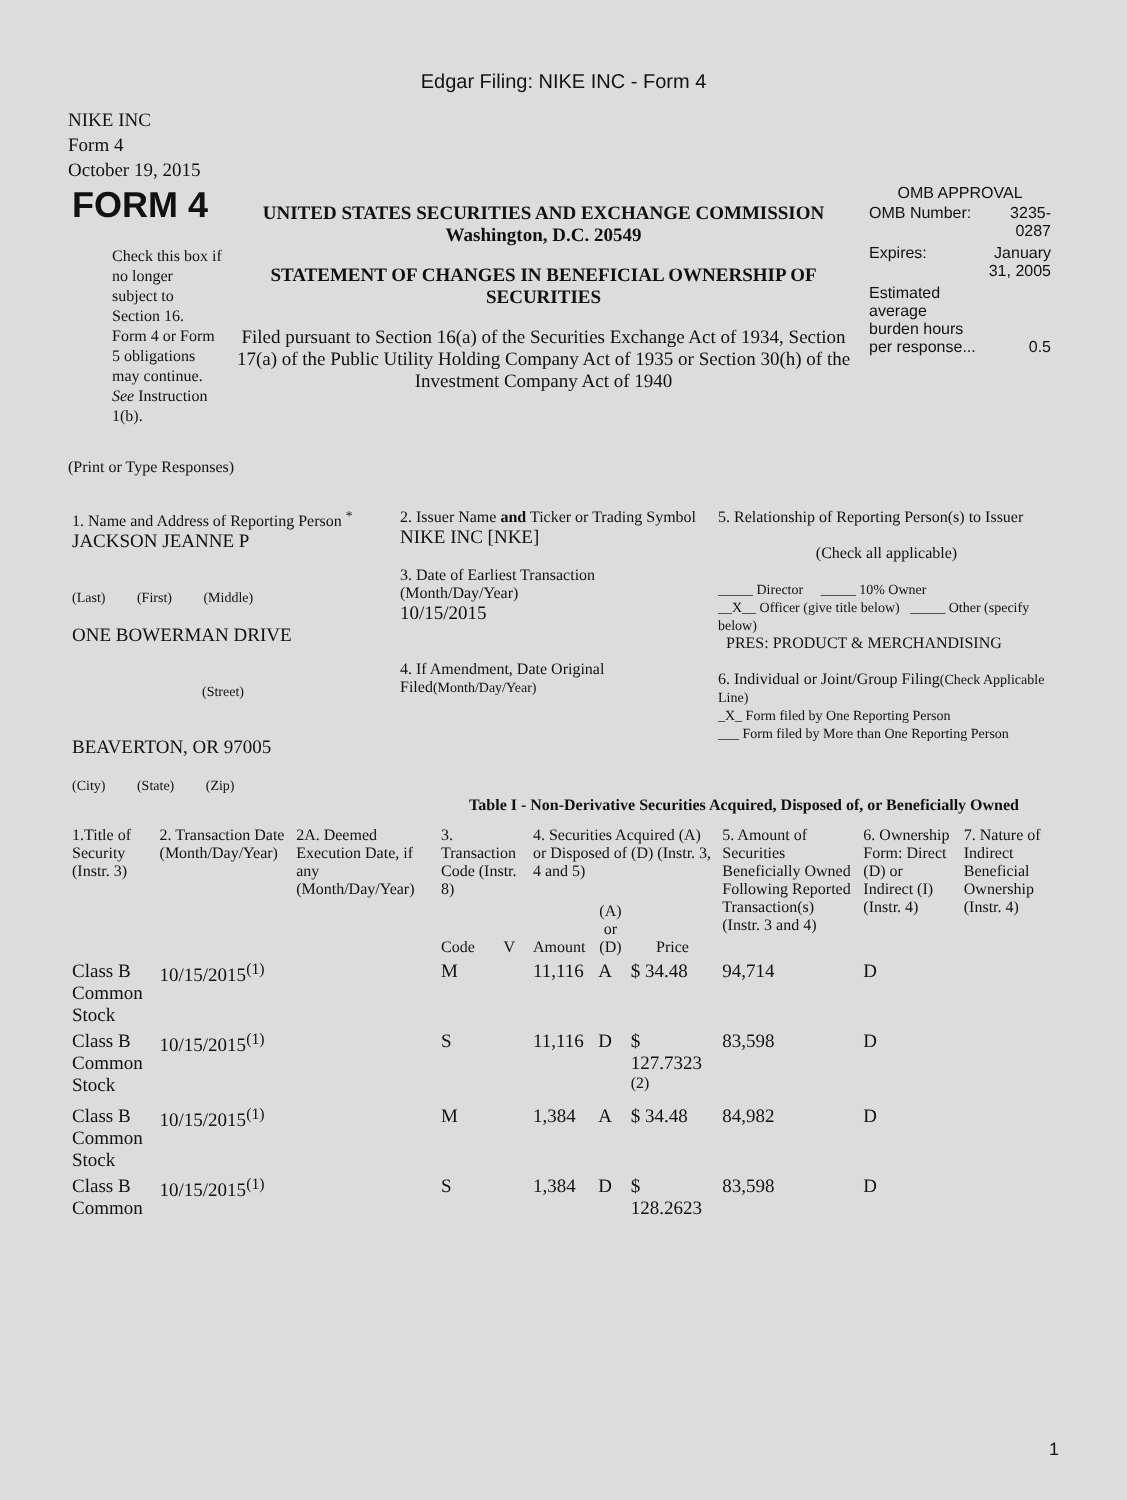Edgar Filing: NIKE INC - Form 4
NIKE INC
Form 4
October 19, 2015
| FORM 4 Check this box if no longer subject to Section 16. Form 4 or Form 5 obligations may continue. See Instruction 1(b). | UNITED STATES SECURITIES AND EXCHANGE COMMISSION Washington, D.C. 20549 STATEMENT OF CHANGES IN BENEFICIAL OWNERSHIP OF SECURITIES Filed pursuant to Section 16(a) of the Securities Exchange Act of 1934, Section 17(a) of the Public Utility Holding Company Act of 1935 or Section 30(h) of the Investment Company Act of 1940 | OMB APPROVAL / OMB Number: / 3235-0287 / / Expires: / January 31, 2005 / / Estimated average burden hours per response... / 0.5 / |
(Print or Type Responses)
| 1. Name and Address of Reporting Person <sup>*</sup> JACKSON JEANNE P (Last) (First) (Middle) ONE BOWERMAN DRIVE (Street) BEAVERTON, OR 97005 (City) (State) (Zip) | 2. Issuer Name and Ticker or Trading Symbol NIKE INC [NKE] 3. Date of Earliest Transaction (Month/Day/Year) 10/15/2015 4. If Amendment, Date Original Filed (Month/Day/Year) | 5. Relationship of Reporting Person(s) to Issuer (Check all applicable) _____ Director _____ 10% Owner __X__ Officer (give title below) _____ Other (specify below) PRES: PRODUCT & MERCHANDISING 6. Individual or Joint/Group Filing (Check Applicable Line) _X_ Form filed by One Reporting Person ___ Form filed by More than One Reporting Person |
Table I - Non-Derivative Securities Acquired, Disposed of, or Beneficially Owned
| 1.Title of Security (Instr. 3) | 2. Transaction Date (Month/Day/Year) | 2A. Deemed Execution Date, if any (Month/Day/Year) | 3. Transaction Code (Instr. 8) | | 4. Securities Acquired (A) or Disposed of (D) (Instr. 3, 4 and 5) | | | 5. Amount of Securities Beneficially Owned Following Reported Transaction(s) (Instr. 3 and 4) | 6. Ownership Form: Direct (D) or Indirect (I) (Instr. 4) | 7. Nature of Indirect Beneficial Ownership (Instr. 4) |
| --- | --- | --- | --- | --- | --- | --- | --- | --- | --- | --- |
| | | | Code | V | Amount | (A) or (D) | Price | | | |
| Class B Common Stock | 10/15/2015<sup>(1)</sup> | | M | | 11,116 | A | $ 34.48 | 94,714 | D | |
| Class B Common Stock | 10/15/2015<sup>(1)</sup> | | S | | 11,116 | D | $ 127.7323 <sup>(2)</sup> | 83,598 | D | |
| Class B Common Stock | 10/15/2015<sup>(1)</sup> | | M | | 1,384 | A | $ 34.48 | 84,982 | D | |
| Class B Common | 10/15/2015<sup>(1)</sup> | | S | | 1,384 | D | $ 128.2623 | 83,598 | D | |
1